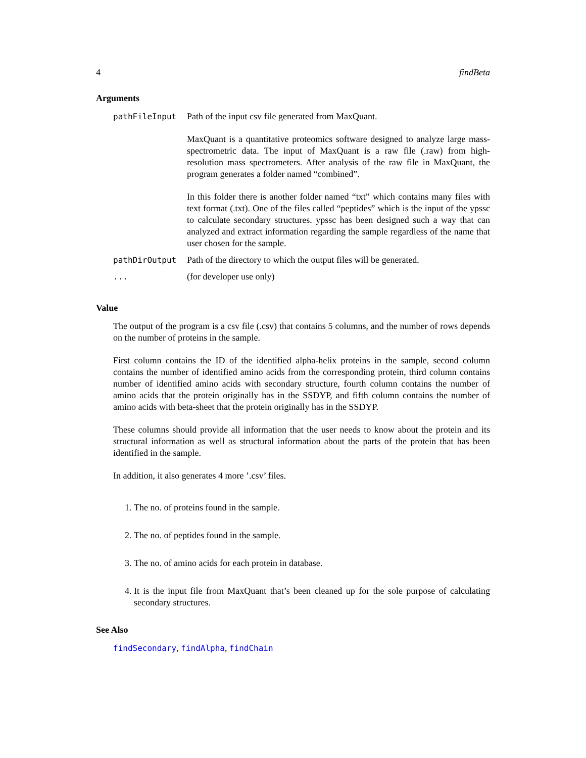4 findBeta
Arguments
| pathFileInput | Path of the input csv file generated from MaxQuant. MaxQuant is a quantitative proteomics software designed to analyze large mass-spectrometric data. The input of MaxQuant is a raw file (.raw) from high-resolution mass spectrometers. After analysis of the raw file in MaxQuant, the program generates a folder named “combined”. In this folder there is another folder named “txt” which contains many files with text format (.txt). One of the files called “peptides” which is the input of the ypssc to calculate secondary structures. ypssc has been designed such a way that can analyzed and extract information regarding the sample regardless of the name that user chosen for the sample. |
| pathDirOutput | Path of the directory to which the output files will be generated. |
| ... | (for developer use only) |
Value
The output of the program is a csv file (.csv) that contains 5 columns, and the number of rows depends on the number of proteins in the sample.
First column contains the ID of the identified alpha-helix proteins in the sample, second column contains the number of identified amino acids from the corresponding protein, third column contains number of identified amino acids with secondary structure, fourth column contains the number of amino acids that the protein originally has in the SSDYP, and fifth column contains the number of amino acids with beta-sheet that the protein originally has in the SSDYP.
These columns should provide all information that the user needs to know about the protein and its structural information as well as structural information about the parts of the protein that has been identified in the sample.
In addition, it also generates 4 more ’.csv’ files.
1. The no. of proteins found in the sample.
2. The no. of peptides found in the sample.
3. The no. of amino acids for each protein in database.
4. It is the input file from MaxQuant that’s been cleaned up for the sole purpose of calculating secondary structures.
See Also
findSecondary, findAlpha, findChain